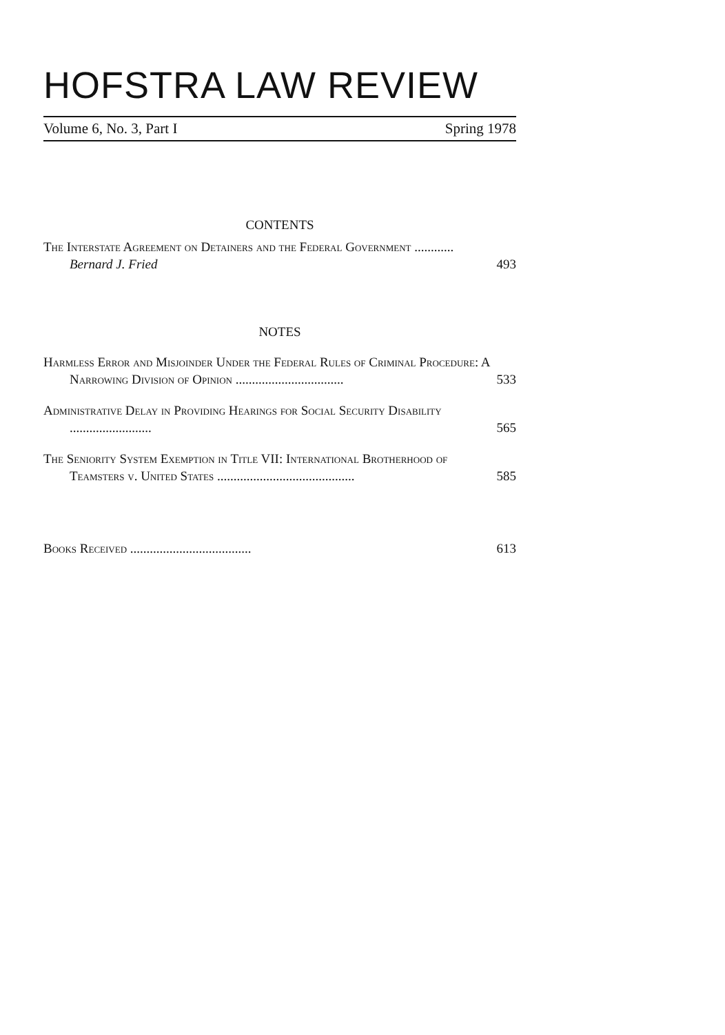HOFSTRA LAW REVIEW
Volume 6, No. 3, Part I Spring 1978
CONTENTS
The Interstate Agreement on Detainers and the Federal Government ............ Bernard J. Fried
493
NOTES
Harmless Error and Misjoinder Under the Federal Rules of Criminal Procedure: A Narrowing Division of Opinion .................................
533
Administrative Delay in Providing Hearings for Social Security Disability .........................
565
The Seniority System Exemption in Title VII: International Brotherhood of Teamsters v. United States ..........................................
585
Books Received .....................................
613